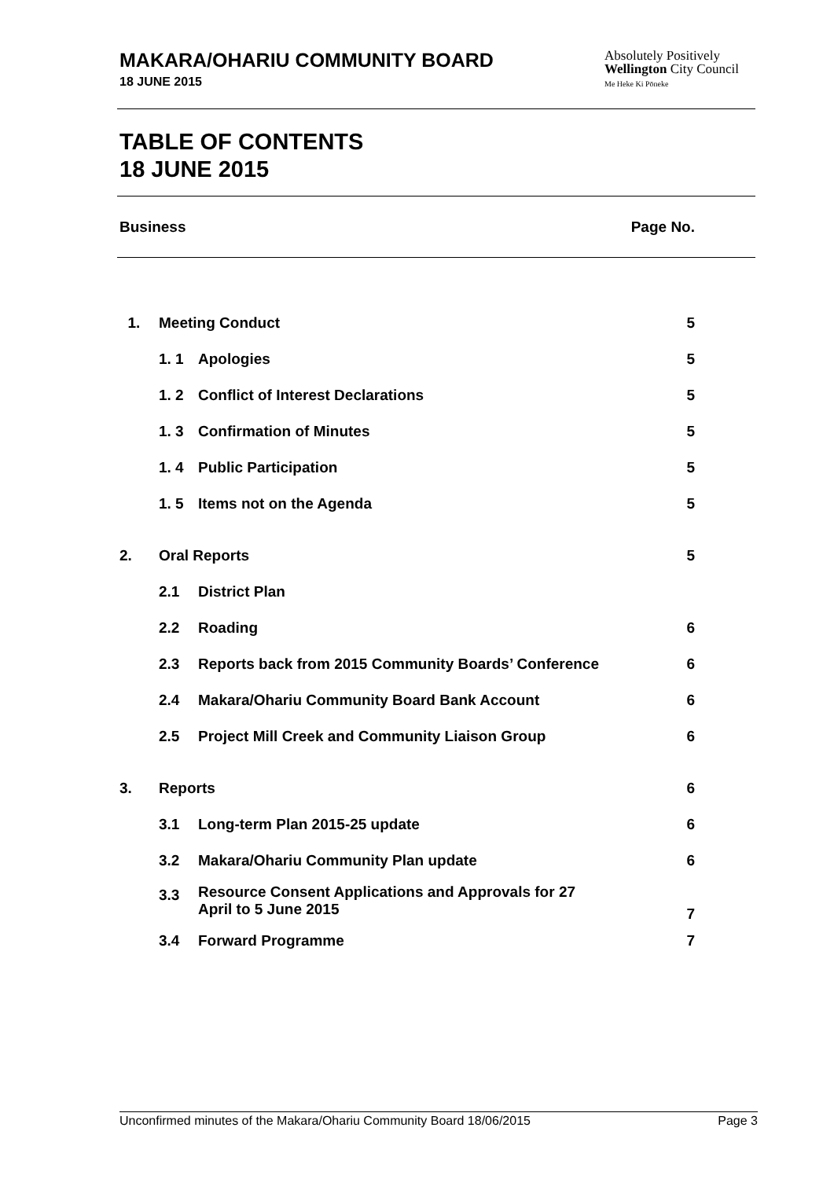MAKARA/OHARIU COMMUNITY BOARD
18 JUNE 2015
Absolutely Positively
Wellington City Council
Me Heke Ki Pōneke
TABLE OF CONTENTS
18 JUNE 2015
Business Page No.
| 1. | Meeting Conduct | | 5 |
| | 1. 1 | Apologies | 5 |
| | 1. 2 | Conflict of Interest Declarations | 5 |
| | 1. 3 | Confirmation of Minutes | 5 |
| | 1. 4 | Public Participation | 5 |
| | 1. 5 | Items not on the Agenda | 5 |
| 2. | Oral Reports | | 5 |
| | 2.1 | District Plan | |
| | 2.2 | Roading | 6 |
| | 2.3 | Reports back from 2015 Community Boards’ Conference | 6 |
| | 2.4 | Makara/Ohariu Community Board Bank Account | 6 |
| | 2.5 | Project Mill Creek and Community Liaison Group | 6 |
| 3. | Reports | | 6 |
| | 3.1 | Long-term Plan 2015-25 update | 6 |
| | 3.2 | Makara/Ohariu Community Plan update | 6 |
| | 3.3 | Resource Consent Applications and Approvals for 27 April to 5 June 2015 | 7 |
| | 3.4 | Forward Programme | 7 |
Unconfirmed minutes of the Makara/Ohariu Community Board 18/06/2015 Page 3